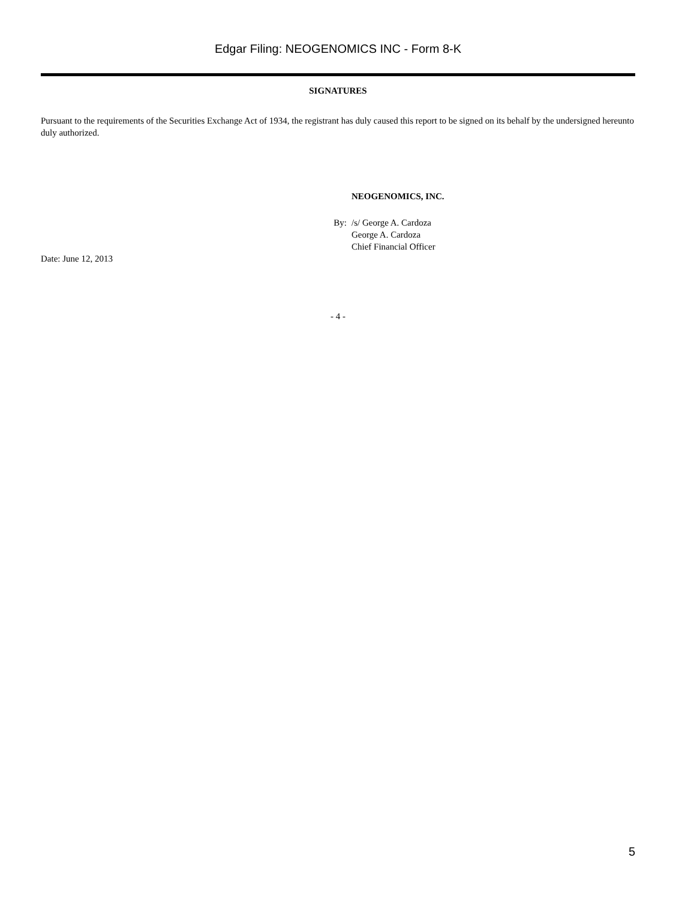Edgar Filing: NEOGENOMICS INC - Form 8-K
SIGNATURES
Pursuant to the requirements of the Securities Exchange Act of 1934, the registrant has duly caused this report to be signed on its behalf by the undersigned hereunto duly authorized.
NEOGENOMICS, INC.
By: /s/ George A. Cardoza
George A. Cardoza
Chief Financial Officer
Date: June 12, 2013
- 4 -
5